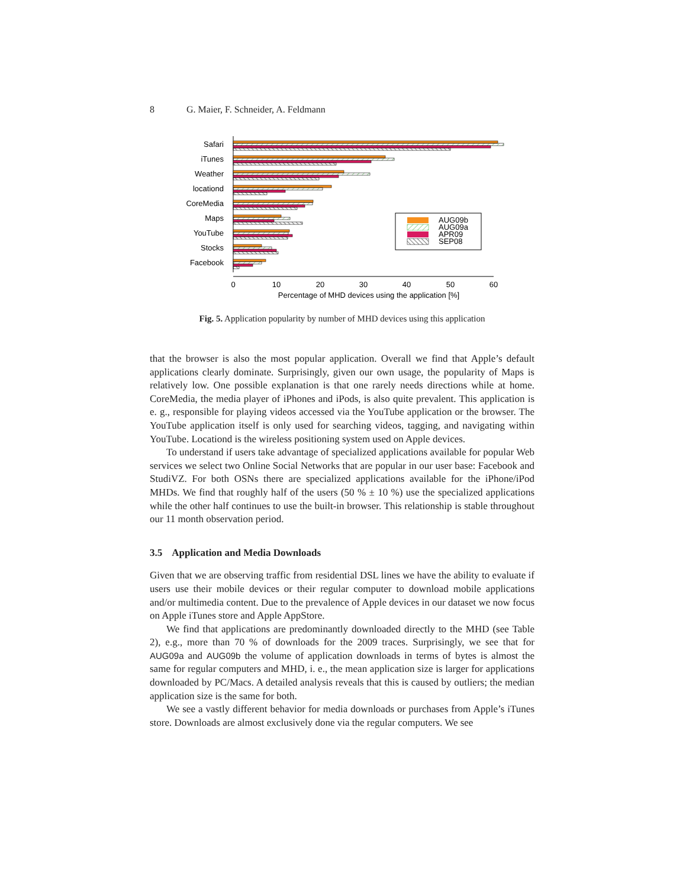8 G. Maier, F. Schneider, A. Feldmann
Safari
iTunes
Weather
locationd
CoreMedia
Maps
YouTube
Stocks
Facebook
AUG09b
AUG09a
APR09
SEP08
0
10
20
30
40
50
60
Percentage of MHD devices using the application [%]
Fig. 5. Application popularity by number of MHD devices using this application
that the browser is also the most popular application. Overall we find that Apple’s default applications clearly dominate. Surprisingly, given our own usage, the popularity of Maps is relatively low. One possible explanation is that one rarely needs directions while at home. CoreMedia, the media player of iPhones and iPods, is also quite prevalent. This application is e. g., responsible for playing videos accessed via the YouTube application or the browser. The YouTube application itself is only used for searching videos, tagging, and navigating within YouTube. Locationd is the wireless positioning system used on Apple devices.
To understand if users take advantage of specialized applications available for popular Web services we select two Online Social Networks that are popular in our user base: Facebook and StudiVZ. For both OSNs there are specialized applications available for the iPhone/iPod MHDs. We find that roughly half of the users (50 % ± 10 %) use the specialized applications while the other half continues to use the built-in browser. This relationship is stable throughout our 11 month observation period.
3.5 Application and Media Downloads
Given that we are observing traffic from residential DSL lines we have the ability to evaluate if users use their mobile devices or their regular computer to download mobile applications and/or multimedia content. Due to the prevalence of Apple devices in our dataset we now focus on Apple iTunes store and Apple AppStore.
We find that applications are predominantly downloaded directly to the MHD (see Table 2), e.g., more than 70 % of downloads for the 2009 traces. Surprisingly, we see that for AUG09a and AUG09b the volume of application downloads in terms of bytes is almost the same for regular computers and MHD, i. e., the mean application size is larger for applications downloaded by PC/Macs. A detailed analysis reveals that this is caused by outliers; the median application size is the same for both.
We see a vastly different behavior for media downloads or purchases from Apple’s iTunes store. Downloads are almost exclusively done via the regular computers. We see